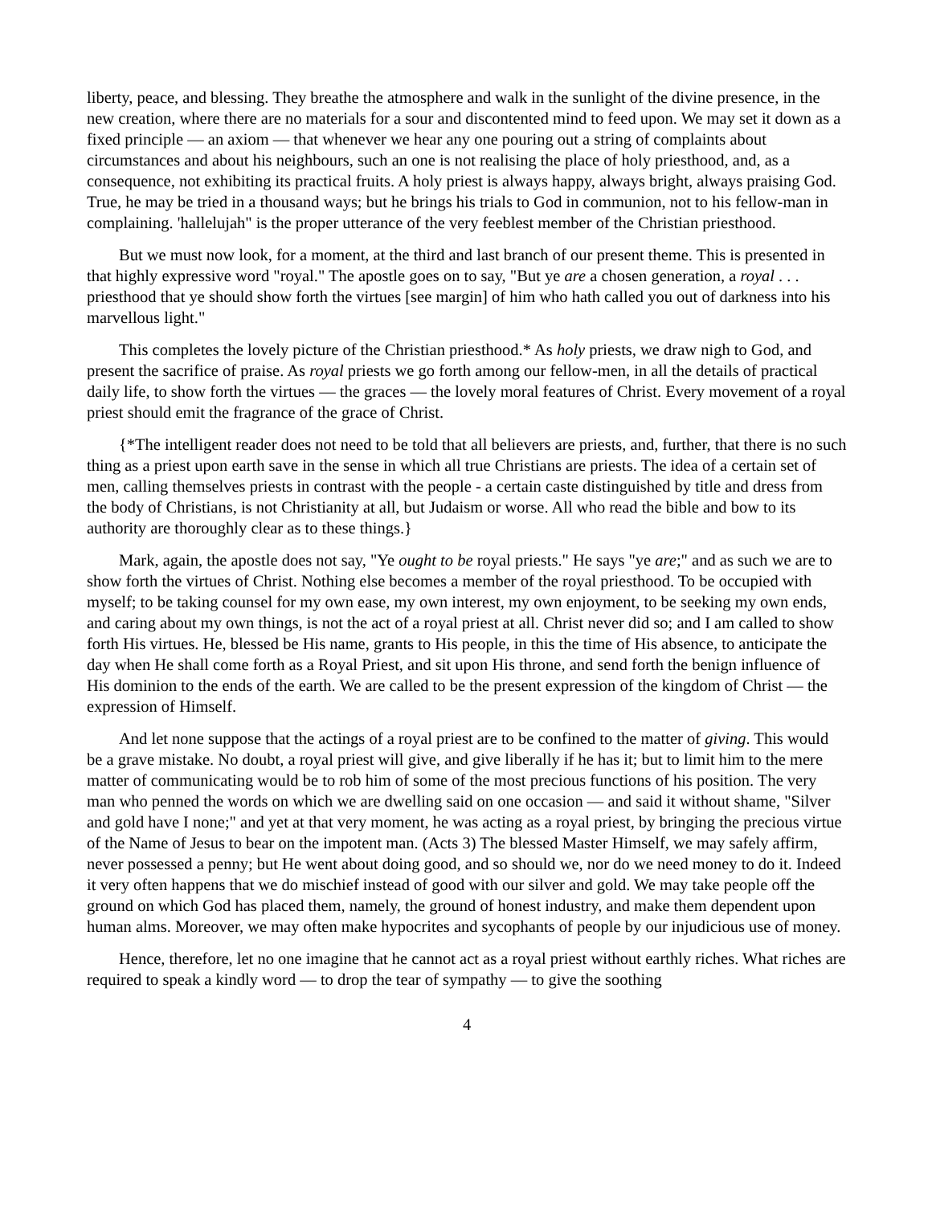liberty, peace, and blessing. They breathe the atmosphere and walk in the sunlight of the divine presence, in the new creation, where there are no materials for a sour and discontented mind to feed upon. We may set it down as a fixed principle — an axiom — that whenever we hear any one pouring out a string of complaints about circumstances and about his neighbours, such an one is not realising the place of holy priesthood, and, as a consequence, not exhibiting its practical fruits. A holy priest is always happy, always bright, always praising God. True, he may be tried in a thousand ways; but he brings his trials to God in communion, not to his fellow-man in complaining. 'hallelujah" is the proper utterance of the very feeblest member of the Christian priesthood.
But we must now look, for a moment, at the third and last branch of our present theme. This is presented in that highly expressive word "royal." The apostle goes on to say, "But ye are a chosen generation, a royal . . . priesthood that ye should show forth the virtues [see margin] of him who hath called you out of darkness into his marvellous light."
This completes the lovely picture of the Christian priesthood.* As holy priests, we draw nigh to God, and present the sacrifice of praise. As royal priests we go forth among our fellow-men, in all the details of practical daily life, to show forth the virtues — the graces — the lovely moral features of Christ. Every movement of a royal priest should emit the fragrance of the grace of Christ.
{*The intelligent reader does not need to be told that all believers are priests, and, further, that there is no such thing as a priest upon earth save in the sense in which all true Christians are priests. The idea of a certain set of men, calling themselves priests in contrast with the people - a certain caste distinguished by title and dress from the body of Christians, is not Christianity at all, but Judaism or worse. All who read the bible and bow to its authority are thoroughly clear as to these things.}
Mark, again, the apostle does not say, "Ye ought to be royal priests." He says "ye are;" and as such we are to show forth the virtues of Christ. Nothing else becomes a member of the royal priesthood. To be occupied with myself; to be taking counsel for my own ease, my own interest, my own enjoyment, to be seeking my own ends, and caring about my own things, is not the act of a royal priest at all. Christ never did so; and I am called to show forth His virtues. He, blessed be His name, grants to His people, in this the time of His absence, to anticipate the day when He shall come forth as a Royal Priest, and sit upon His throne, and send forth the benign influence of His dominion to the ends of the earth. We are called to be the present expression of the kingdom of Christ — the expression of Himself.
And let none suppose that the actings of a royal priest are to be confined to the matter of giving. This would be a grave mistake. No doubt, a royal priest will give, and give liberally if he has it; but to limit him to the mere matter of communicating would be to rob him of some of the most precious functions of his position. The very man who penned the words on which we are dwelling said on one occasion — and said it without shame, "Silver and gold have I none;" and yet at that very moment, he was acting as a royal priest, by bringing the precious virtue of the Name of Jesus to bear on the impotent man. (Acts 3) The blessed Master Himself, we may safely affirm, never possessed a penny; but He went about doing good, and so should we, nor do we need money to do it. Indeed it very often happens that we do mischief instead of good with our silver and gold. We may take people off the ground on which God has placed them, namely, the ground of honest industry, and make them dependent upon human alms. Moreover, we may often make hypocrites and sycophants of people by our injudicious use of money.
Hence, therefore, let no one imagine that he cannot act as a royal priest without earthly riches. What riches are required to speak a kindly word — to drop the tear of sympathy — to give the soothing
4